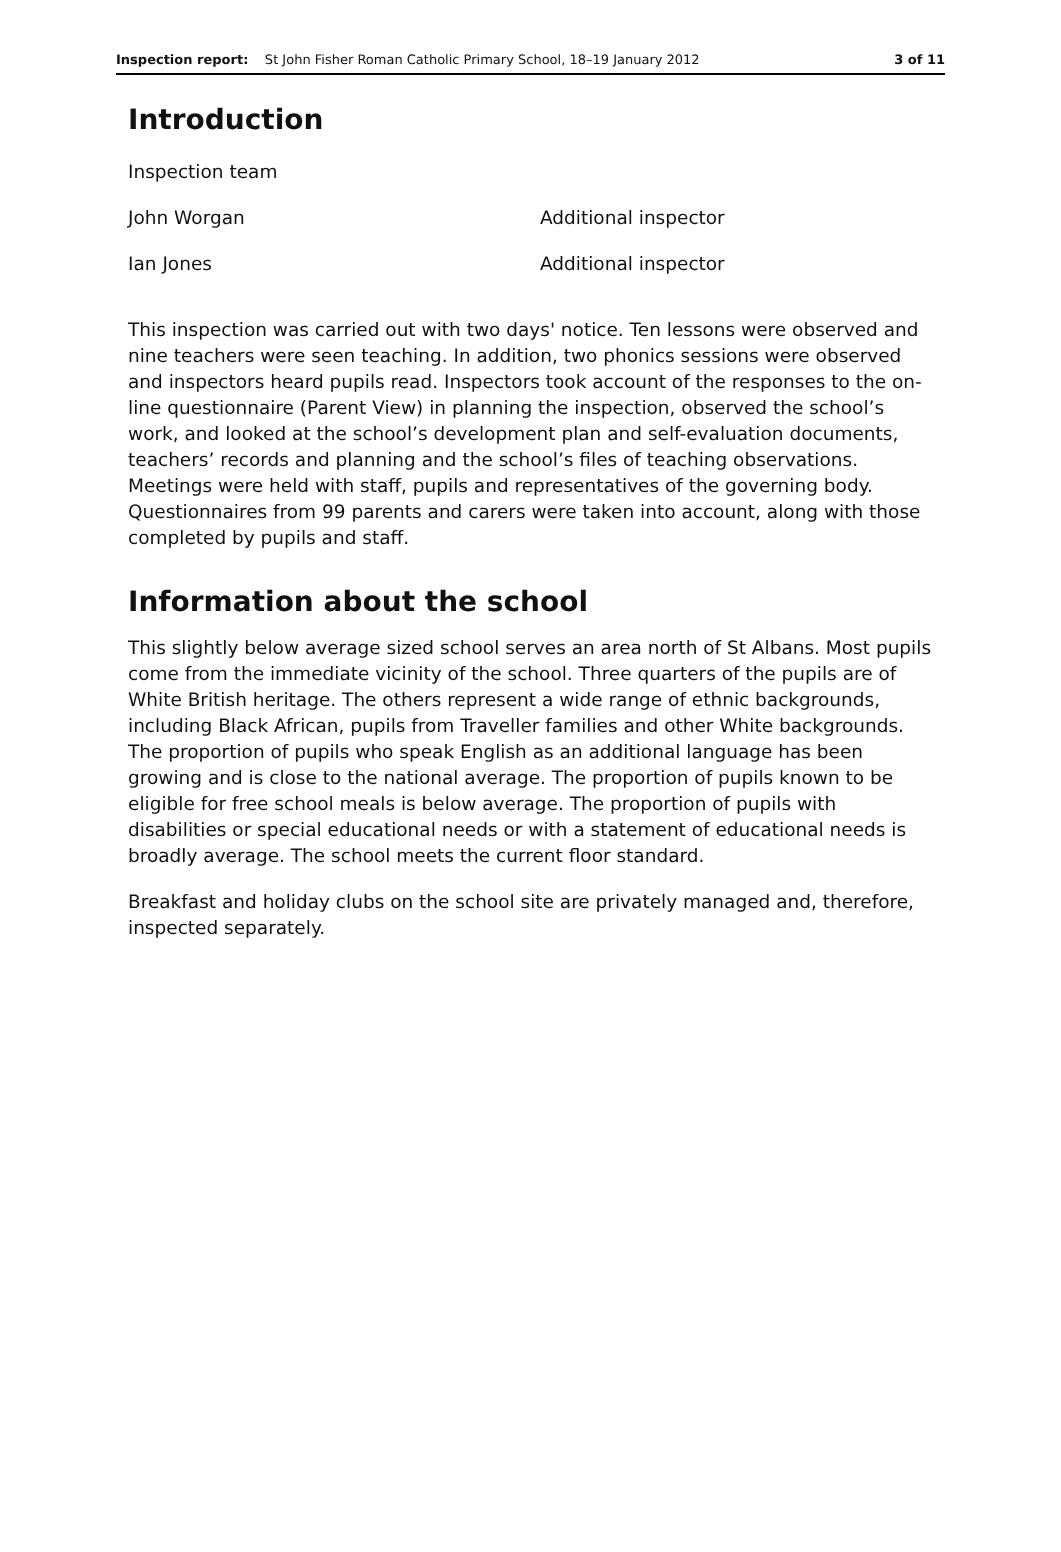Inspection report: St John Fisher Roman Catholic Primary School, 18–19 January 2012 3 of 11
Introduction
Inspection team
John Worgan Additional inspector
Ian Jones Additional inspector
This inspection was carried out with two days' notice. Ten lessons were observed and nine teachers were seen teaching. In addition, two phonics sessions were observed and inspectors heard pupils read. Inspectors took account of the responses to the on-line questionnaire (Parent View) in planning the inspection, observed the school’s work, and looked at the school’s development plan and self-evaluation documents, teachers’ records and planning and the school’s files of teaching observations. Meetings were held with staff, pupils and representatives of the governing body. Questionnaires from 99 parents and carers were taken into account, along with those completed by pupils and staff.
Information about the school
This slightly below average sized school serves an area north of St Albans. Most pupils come from the immediate vicinity of the school. Three quarters of the pupils are of White British heritage. The others represent a wide range of ethnic backgrounds, including Black African, pupils from Traveller families and other White backgrounds. The proportion of pupils who speak English as an additional language has been growing and is close to the national average. The proportion of pupils known to be eligible for free school meals is below average. The proportion of pupils with disabilities or special educational needs or with a statement of educational needs is broadly average. The school meets the current floor standard.
Breakfast and holiday clubs on the school site are privately managed and, therefore, inspected separately.